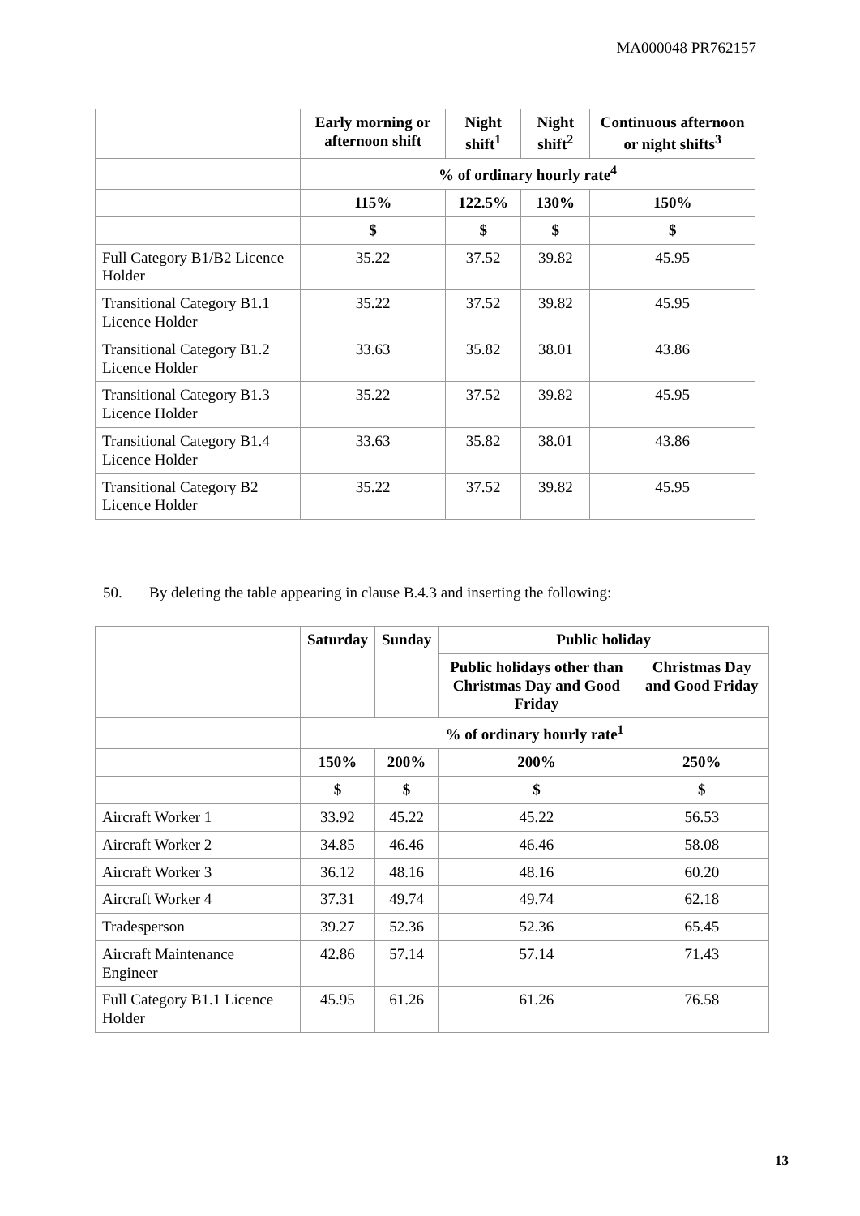MA000048 PR762157
| | Early morning or afternoon shift | Night shift<sup>1</sup> | Night shift<sup>2</sup> | Continuous afternoon or night shifts<sup>3</sup> |
| --- | --- | --- | --- | --- |
| | % of ordinary hourly rate<sup>4</sup> | | | |
| | 115% | 122.5% | 130% | 150% |
| | $ | $ | $ | $ |
| Full Category B1/B2 Licence Holder | 35.22 | 37.52 | 39.82 | 45.95 |
| Transitional Category B1.1 Licence Holder | 35.22 | 37.52 | 39.82 | 45.95 |
| Transitional Category B1.2 Licence Holder | 33.63 | 35.82 | 38.01 | 43.86 |
| Transitional Category B1.3 Licence Holder | 35.22 | 37.52 | 39.82 | 45.95 |
| Transitional Category B1.4 Licence Holder | 33.63 | 35.82 | 38.01 | 43.86 |
| Transitional Category B2 Licence Holder | 35.22 | 37.52 | 39.82 | 45.95 |
50. By deleting the table appearing in clause B.4.3 and inserting the following:
| | Saturday | Sunday | Public holiday | |
| --- | --- | --- | --- | --- |
| | | | Public holidays other than Christmas Day and Good Friday | Christmas Day and Good Friday |
| | % of ordinary hourly rate<sup>1</sup> | | | |
| | 150% | 200% | 200% | 250% |
| | $ | $ | $ | $ |
| Aircraft Worker 1 | 33.92 | 45.22 | 45.22 | 56.53 |
| Aircraft Worker 2 | 34.85 | 46.46 | 46.46 | 58.08 |
| Aircraft Worker 3 | 36.12 | 48.16 | 48.16 | 60.20 |
| Aircraft Worker 4 | 37.31 | 49.74 | 49.74 | 62.18 |
| Tradesperson | 39.27 | 52.36 | 52.36 | 65.45 |
| Aircraft Maintenance Engineer | 42.86 | 57.14 | 57.14 | 71.43 |
| Full Category B1.1 Licence Holder | 45.95 | 61.26 | 61.26 | 76.58 |
13